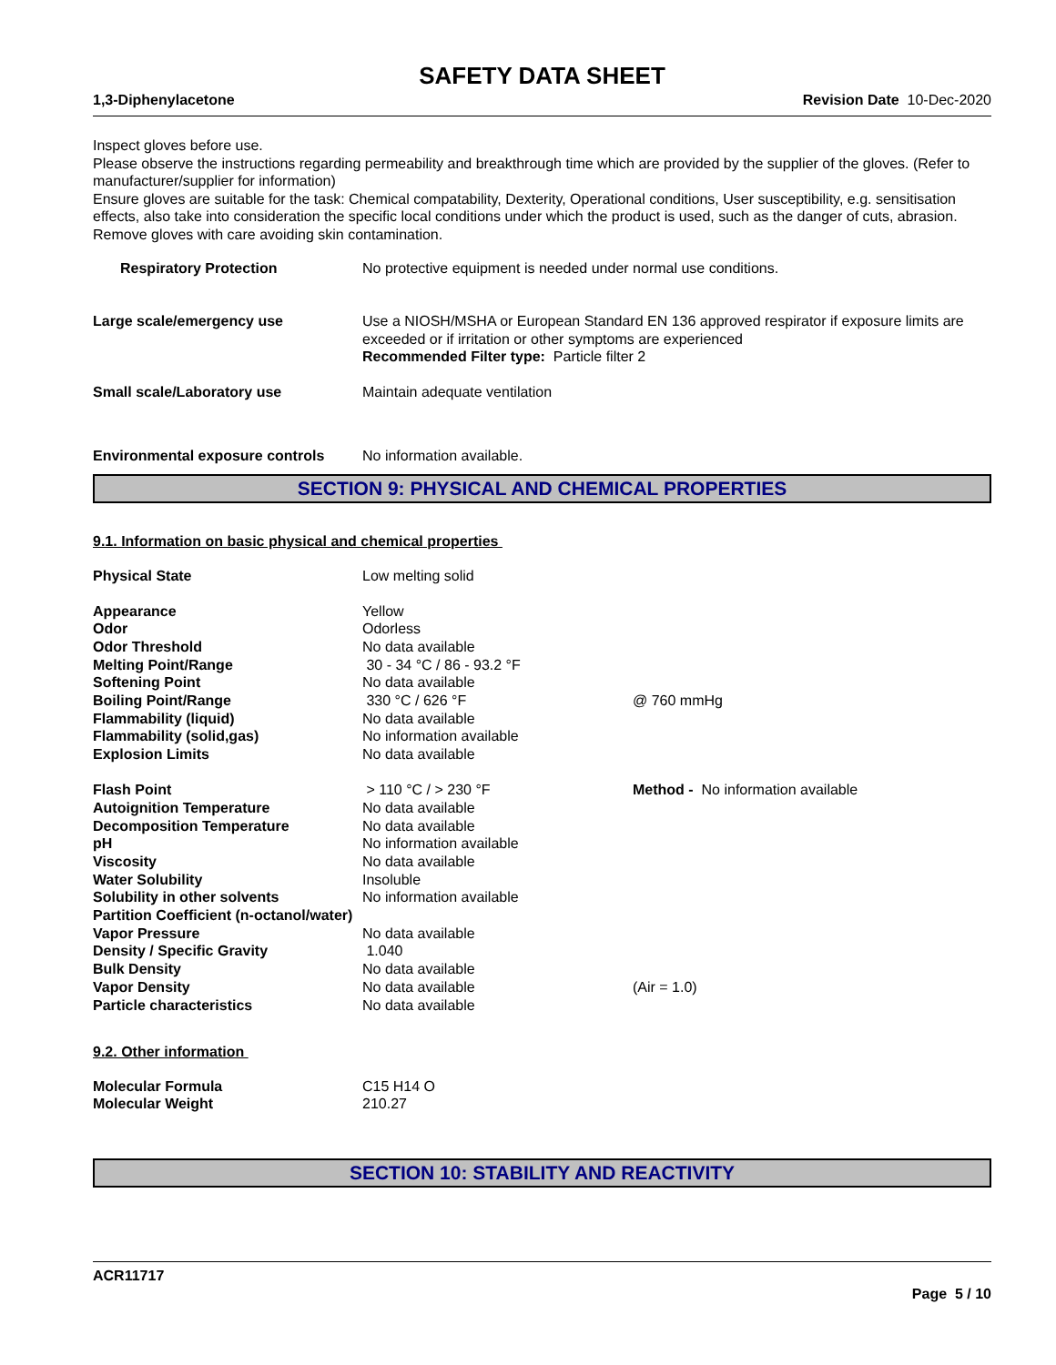SAFETY DATA SHEET
1,3-Diphenylacetone Revision Date 10-Dec-2020
Inspect gloves before use.
Please observe the instructions regarding permeability and breakthrough time which are provided by the supplier of the gloves. (Refer to manufacturer/supplier for information)
Ensure gloves are suitable for the task: Chemical compatability, Dexterity, Operational conditions, User susceptibility, e.g. sensitisation effects, also take into consideration the specific local conditions under which the product is used, such as the danger of cuts, abrasion.
Remove gloves with care avoiding skin contamination.
| Respiratory Protection | No protective equipment is needed under normal use conditions. |
| Large scale/emergency use | Use a NIOSH/MSHA or European Standard EN 136 approved respirator if exposure limits are exceeded or if irritation or other symptoms are experienced Recommended Filter type: Particle filter 2 |
| Small scale/Laboratory use | Maintain adequate ventilation |
| Environmental exposure controls | No information available. |
SECTION 9: PHYSICAL AND CHEMICAL PROPERTIES
9.1. Information on basic physical and chemical properties
| Physical State | Low melting solid | |
| Appearance | Yellow | |
| Odor | Odorless | |
| Odor Threshold | No data available | |
| Melting Point/Range | 30 - 34 °C / 86 - 93.2 °F | |
| Softening Point | No data available | |
| Boiling Point/Range | 330 °C / 626 °F | @ 760 mmHg |
| Flammability (liquid) | No data available | |
| Flammability (solid,gas) | No information available | |
| Explosion Limits | No data available | |
| Flash Point | > 110 °C / > 230 °F | Method - No information available |
| Autoignition Temperature | No data available | |
| Decomposition Temperature | No data available | |
| pH | No information available | |
| Viscosity | No data available | |
| Water Solubility | Insoluble | |
| Solubility in other solvents | No information available | |
| Partition Coefficient (n-octanol/water) | | |
| Vapor Pressure | No data available | |
| Density / Specific Gravity | 1.040 | |
| Bulk Density | No data available | |
| Vapor Density | No data available | (Air = 1.0) |
| Particle characteristics | No data available | |
9.2. Other information
| Molecular Formula | C15 H14 O |
| Molecular Weight | 210.27 |
SECTION 10: STABILITY AND REACTIVITY
ACR11717
Page 5 / 10